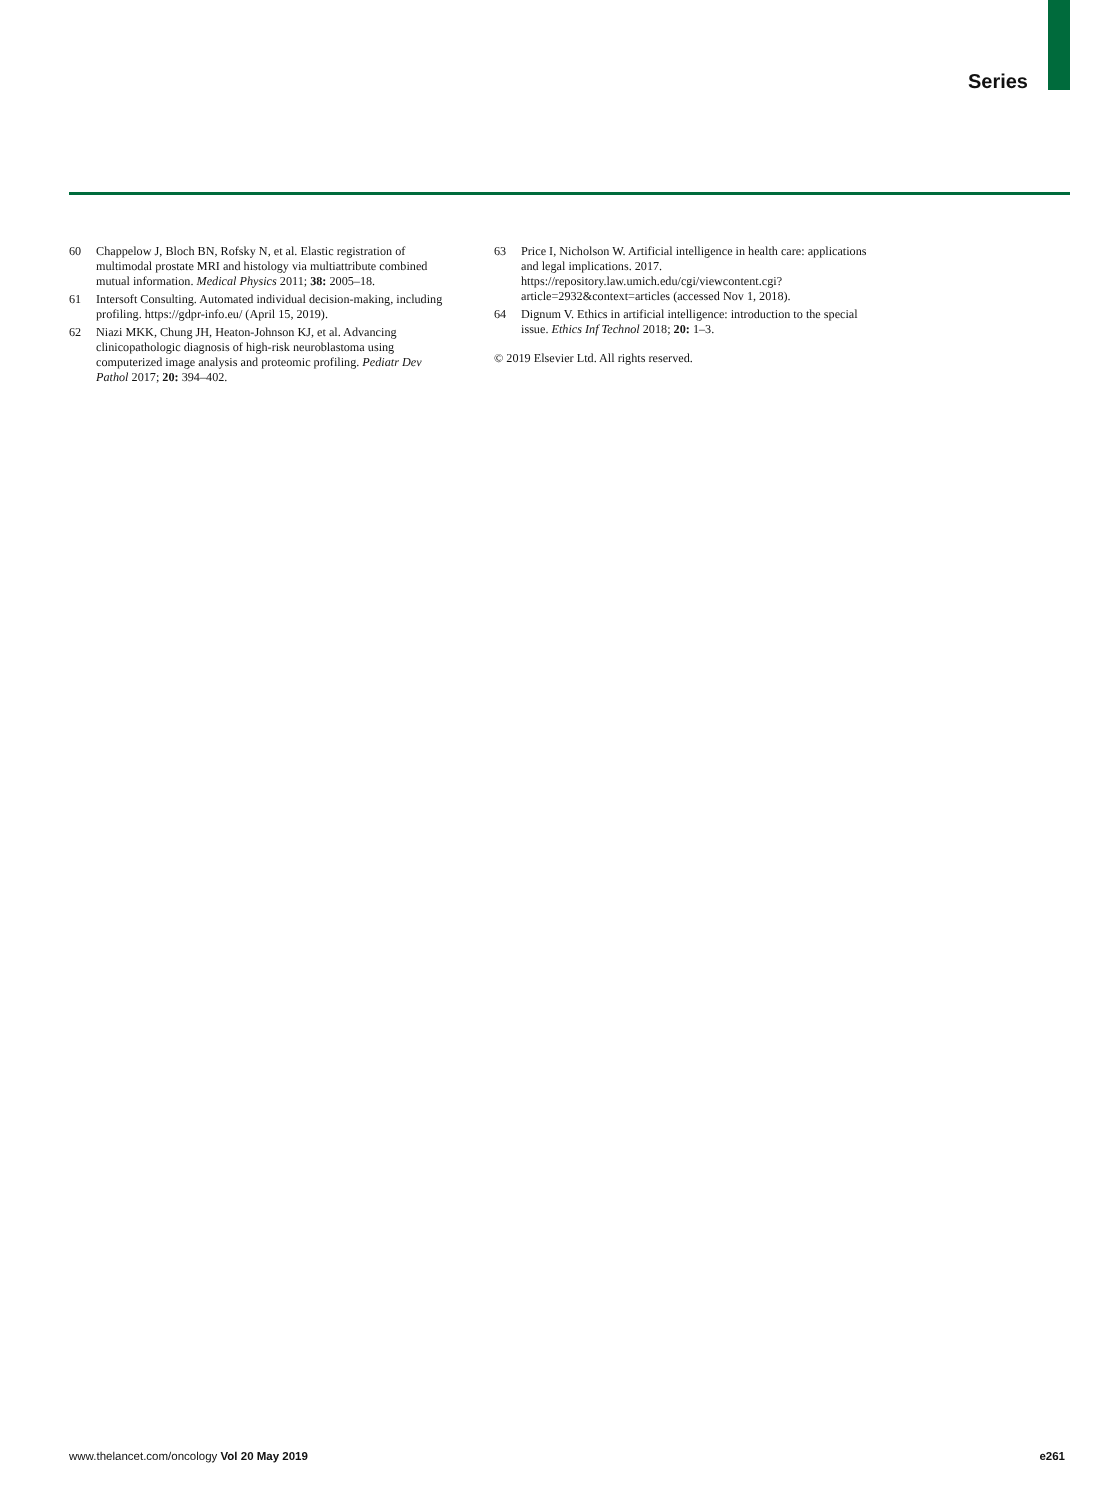Series
60 Chappelow J, Bloch BN, Rofsky N, et al. Elastic registration of multimodal prostate MRI and histology via multiattribute combined mutual information. Medical Physics 2011; 38: 2005–18.
61 Intersoft Consulting. Automated individual decision-making, including profiling. https://gdpr-info.eu/ (April 15, 2019).
62 Niazi MKK, Chung JH, Heaton-Johnson KJ, et al. Advancing clinicopathologic diagnosis of high-risk neuroblastoma using computerized image analysis and proteomic profiling. Pediatr Dev Pathol 2017; 20: 394–402.
63 Price I, Nicholson W. Artificial intelligence in health care: applications and legal implications. 2017. https://repository.law.umich.edu/cgi/viewcontent.cgi?article=2932&context=articles (accessed Nov 1, 2018).
64 Dignum V. Ethics in artificial intelligence: introduction to the special issue. Ethics Inf Technol 2018; 20: 1–3.
© 2019 Elsevier Ltd. All rights reserved.
www.thelancet.com/oncology Vol 20 May 2019 e261